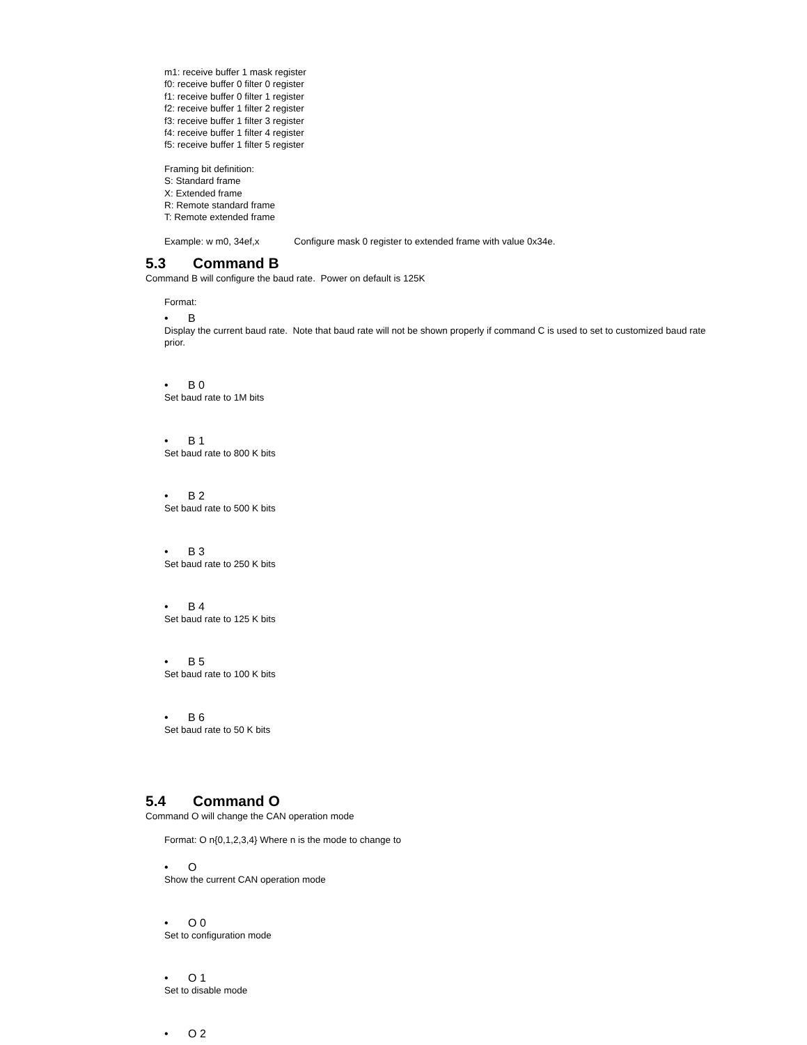m1: receive buffer 1 mask register
f0: receive buffer 0 filter 0 register
f1: receive buffer 0 filter 1 register
f2: receive buffer 1 filter 2 register
f3: receive buffer 1 filter 3 register
f4: receive buffer 1 filter 4 register
f5: receive buffer 1 filter 5 register
Framing bit definition:
S: Standard frame
X: Extended frame
R: Remote standard frame
T: Remote extended frame
Example: w m0, 34ef,x Configure mask 0 register to extended frame with value 0x34e.
5.3 Command B
Command B will configure the baud rate. Power on default is 125K
Format:
• B
Display the current baud rate. Note that baud rate will not be shown properly if command C is used to set to customized baud rate prior.
• B 0
Set baud rate to 1M bits
• B 1
Set baud rate to 800 K bits
• B 2
Set baud rate to 500 K bits
• B 3
Set baud rate to 250 K bits
• B 4
Set baud rate to 125 K bits
• B 5
Set baud rate to 100 K bits
• B 6
Set baud rate to 50 K bits
5.4 Command O
Command O will change the CAN operation mode
Format: O n{0,1,2,3,4} Where n is the mode to change to
• O
Show the current CAN operation mode
• O 0
Set to configuration mode
• O 1
Set to disable mode
• O 2